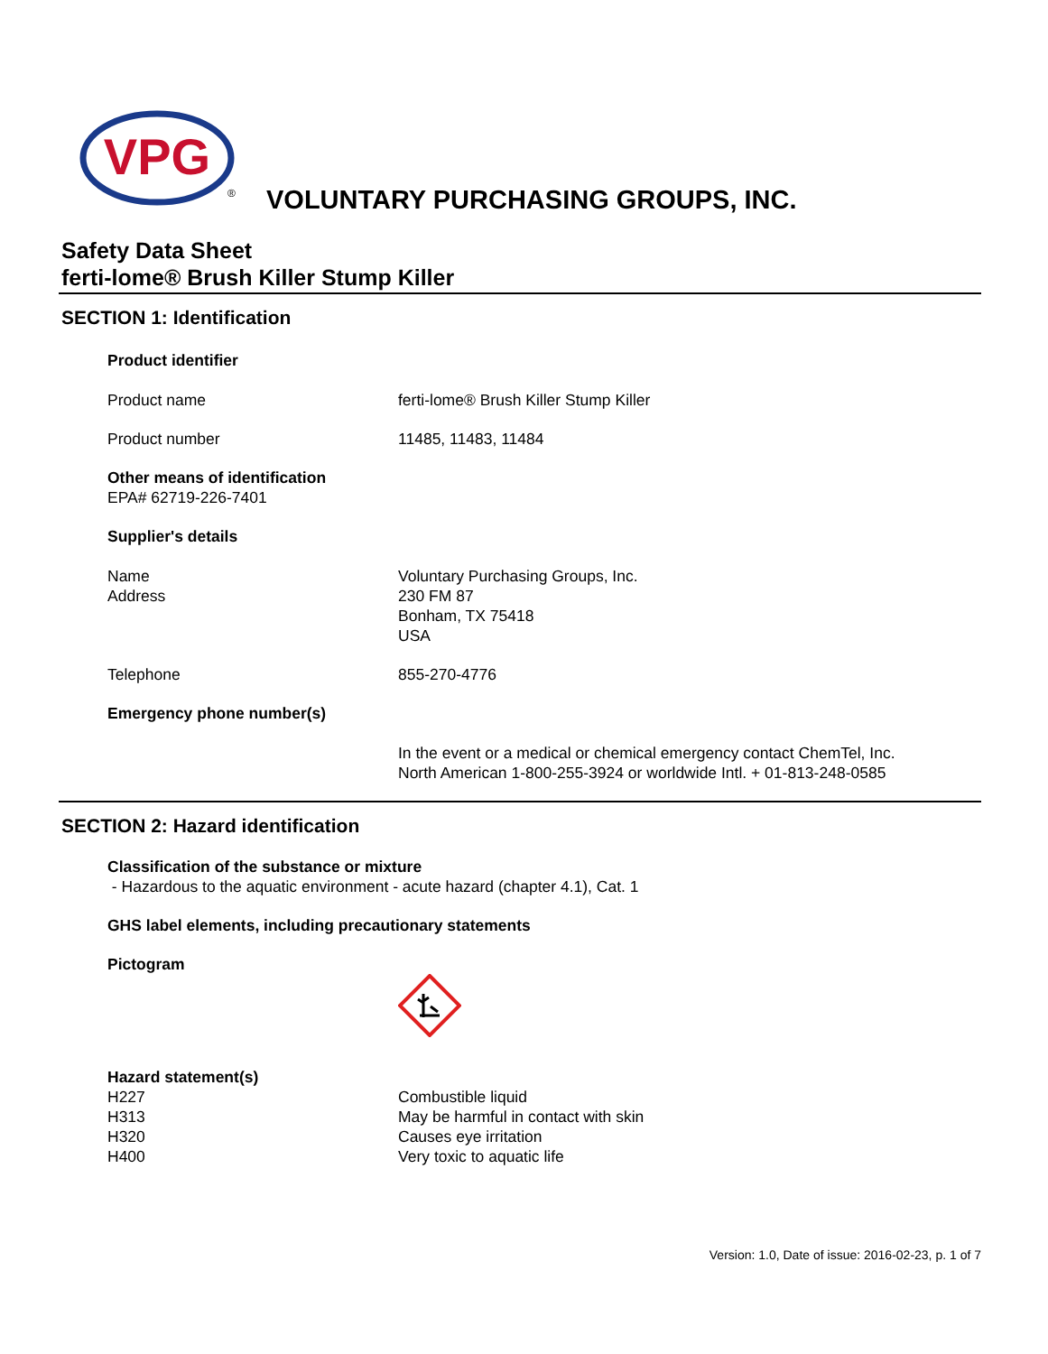VPG
®
VOLUNTARY PURCHASING GROUPS, INC.
Safety Data Sheet
ferti-lome® Brush Killer Stump Killer
SECTION 1: Identification
Product identifier
Product name ferti-lome® Brush Killer Stump Killer
Product number 11485, 11483, 11484
Other means of identification
EPA# 62719-226-7401
Supplier's details
Name
Address
Voluntary Purchasing Groups, Inc.
230 FM 87
Bonham, TX 75418
USA
Telephone 855-270-4776
Emergency phone number(s)
In the event or a medical or chemical emergency contact ChemTel, Inc.
North American 1-800-255-3924 or worldwide Intl. + 01-813-248-0585
SECTION 2: Hazard identification
Classification of the substance or mixture
- Hazardous to the aquatic environment - acute hazard (chapter 4.1), Cat. 1
GHS label elements, including precautionary statements
Pictogram
Hazard statement(s)
H227
H313
H320
H400
Combustible liquid
May be harmful in contact with skin
Causes eye irritation
Very toxic to aquatic life
Version: 1.0, Date of issue: 2016-02-23, p. 1 of 7